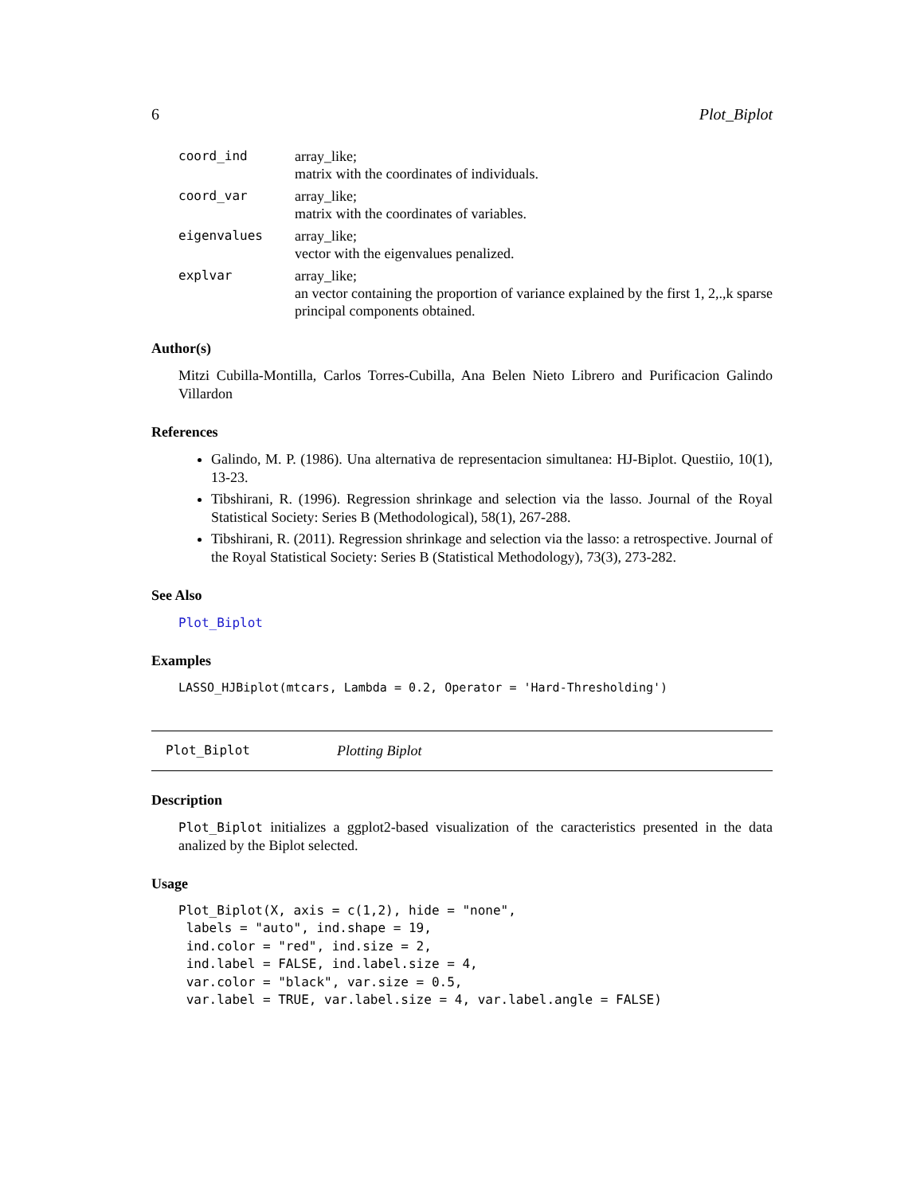6 Plot_Biplot
coord_ind array_like;
matrix with the coordinates of individuals.
coord_var array_like;
matrix with the coordinates of variables.
eigenvalues array_like;
vector with the eigenvalues penalized.
explvar array_like;
an vector containing the proportion of variance explained by the first 1, 2,.,k sparse principal components obtained.
Author(s)
Mitzi Cubilla-Montilla, Carlos Torres-Cubilla, Ana Belen Nieto Librero and Purificacion Galindo Villardon
References
Galindo, M. P. (1986). Una alternativa de representacion simultanea: HJ-Biplot. Questiio, 10(1), 13-23.
Tibshirani, R. (1996). Regression shrinkage and selection via the lasso. Journal of the Royal Statistical Society: Series B (Methodological), 58(1), 267-288.
Tibshirani, R. (2011). Regression shrinkage and selection via the lasso: a retrospective. Journal of the Royal Statistical Society: Series B (Statistical Methodology), 73(3), 273-282.
See Also
Plot_Biplot
Examples
LASSO_HJBiplot(mtcars, Lambda = 0.2, Operator = 'Hard-Thresholding')
Plot_Biplot Plotting Biplot
Description
Plot_Biplot initializes a ggplot2-based visualization of the caracteristics presented in the data analized by the Biplot selected.
Usage
Plot_Biplot(X, axis = c(1,2), hide = "none",
 labels = "auto", ind.shape = 19,
 ind.color = "red", ind.size = 2,
 ind.label = FALSE, ind.label.size = 4,
 var.color = "black", var.size = 0.5,
 var.label = TRUE, var.label.size = 4, var.label.angle = FALSE)